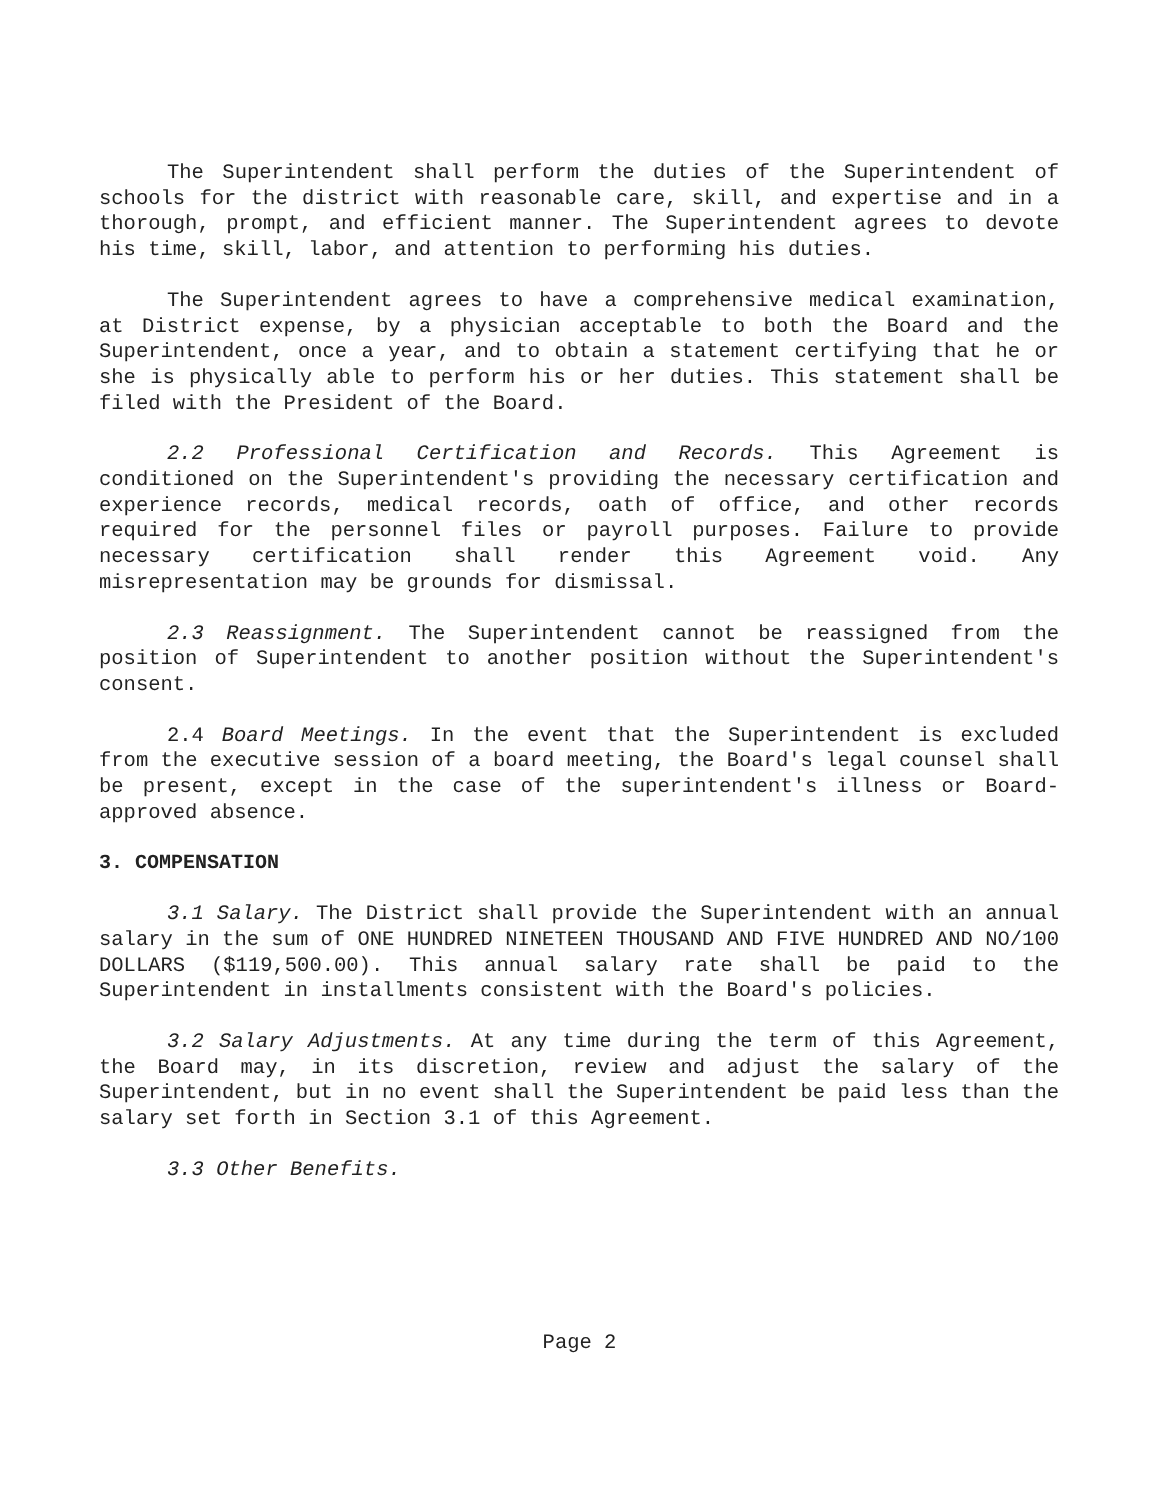The Superintendent shall perform the duties of the Superintendent of schools for the district with reasonable care, skill, and expertise and in a thorough, prompt, and efficient manner. The Superintendent agrees to devote his time, skill, labor, and attention to performing his duties.
The Superintendent agrees to have a comprehensive medical examination, at District expense, by a physician acceptable to both the Board and the Superintendent, once a year, and to obtain a statement certifying that he or she is physically able to perform his or her duties. This statement shall be filed with the President of the Board.
2.2 Professional Certification and Records. This Agreement is conditioned on the Superintendent's providing the necessary certification and experience records, medical records, oath of office, and other records required for the personnel files or payroll purposes. Failure to provide necessary certification shall render this Agreement void. Any misrepresentation may be grounds for dismissal.
2.3 Reassignment. The Superintendent cannot be reassigned from the position of Superintendent to another position without the Superintendent's consent.
2.4 Board Meetings. In the event that the Superintendent is excluded from the executive session of a board meeting, the Board's legal counsel shall be present, except in the case of the superintendent's illness or Board-approved absence.
3. COMPENSATION
3.1 Salary. The District shall provide the Superintendent with an annual salary in the sum of ONE HUNDRED NINETEEN THOUSAND AND FIVE HUNDRED AND NO/100 DOLLARS ($119,500.00). This annual salary rate shall be paid to the Superintendent in installments consistent with the Board's policies.
3.2 Salary Adjustments. At any time during the term of this Agreement, the Board may, in its discretion, review and adjust the salary of the Superintendent, but in no event shall the Superintendent be paid less than the salary set forth in Section 3.1 of this Agreement.
3.3 Other Benefits.
Page 2